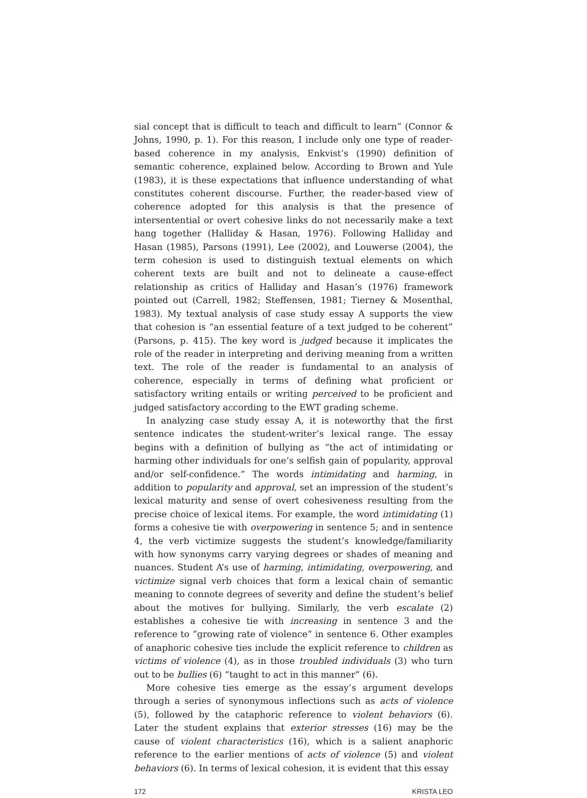sial concept that is difficult to teach and difficult to learn” (Connor & Johns, 1990, p. 1). For this reason, I include only one type of reader-based coherence in my analysis, Enkvist’s (1990) definition of semantic coherence, explained below. According to Brown and Yule (1983), it is these expectations that influence understanding of what constitutes coherent discourse. Further, the reader-based view of coherence adopted for this analysis is that the presence of intersentential or overt cohesive links do not necessarily make a text hang together (Halliday & Hasan, 1976). Following Halliday and Hasan (1985), Parsons (1991), Lee (2002), and Louwerse (2004), the term cohesion is used to distinguish textual elements on which coherent texts are built and not to delineate a cause-effect relationship as critics of Halliday and Hasan’s (1976) framework pointed out (Carrell, 1982; Steffensen, 1981; Tierney & Mosenthal, 1983). My textual analysis of case study essay A supports the view that cohesion is “an essential feature of a text judged to be coherent” (Parsons, p. 415). The key word is judged because it implicates the role of the reader in interpreting and deriving meaning from a written text. The role of the reader is fundamental to an analysis of coherence, especially in terms of defining what proficient or satisfactory writing entails or writing perceived to be proficient and judged satisfactory according to the EWT grading scheme.
In analyzing case study essay A, it is noteworthy that the first sentence indicates the student-writer’s lexical range. The essay begins with a definition of bullying as “the act of intimidating or harming other individuals for one’s selfish gain of popularity, approval and/or self-confidence.” The words intimidating and harming, in addition to popularity and approval, set an impression of the student’s lexical maturity and sense of overt cohesiveness resulting from the precise choice of lexical items. For example, the word intimidating (1) forms a cohesive tie with overpowering in sentence 5; and in sentence 4, the verb victimize suggests the student’s knowledge/familiarity with how synonyms carry varying degrees or shades of meaning and nuances. Student A’s use of harming, intimidating, overpowering, and victimize signal verb choices that form a lexical chain of semantic meaning to connote degrees of severity and define the student’s belief about the motives for bullying. Similarly, the verb escalate (2) establishes a cohesive tie with increasing in sentence 3 and the reference to “growing rate of violence” in sentence 6. Other examples of anaphoric cohesive ties include the explicit reference to children as victims of violence (4), as in those troubled individuals (3) who turn out to be bullies (6) “taught to act in this manner” (6).
More cohesive ties emerge as the essay’s argument develops through a series of synonymous inflections such as acts of violence (5), followed by the cataphoric reference to violent behaviors (6). Later the student explains that exterior stresses (16) may be the cause of violent characteristics (16), which is a salient anaphoric reference to the earlier mentions of acts of violence (5) and violent behaviors (6). In terms of lexical cohesion, it is evident that this essay
172 KRISTA LEO